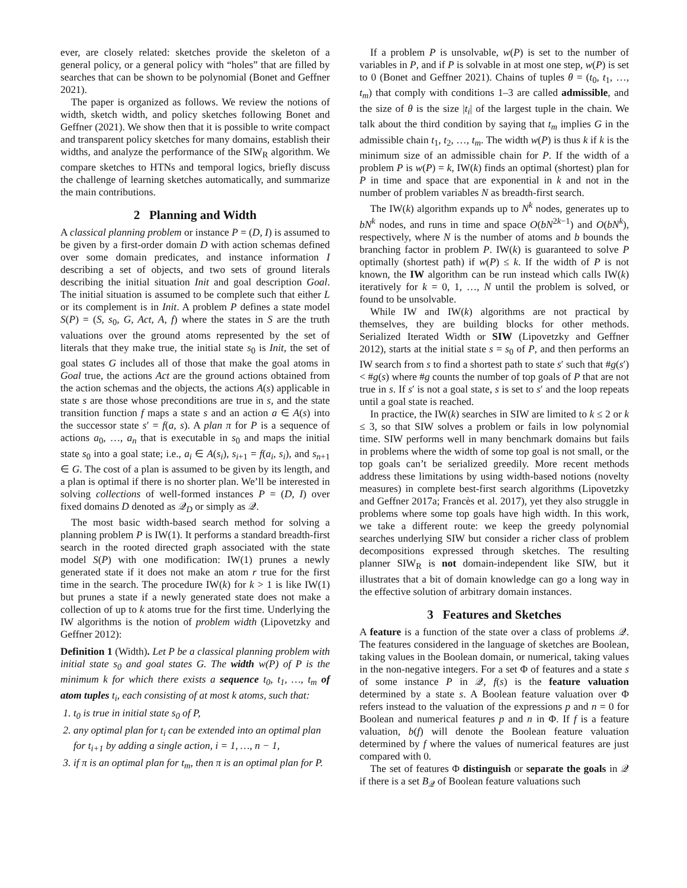ever, are closely related: sketches provide the skeleton of a general policy, or a general policy with “holes” that are filled by searches that can be shown to be polynomial (Bonet and Geffner 2021).
The paper is organized as follows. We review the notions of width, sketch width, and policy sketches following Bonet and Geffner (2021). We show then that it is possible to write compact and transparent policy sketches for many domains, establish their widths, and analyze the performance of the SIW<sub>R</sub> algorithm. We compare sketches to HTNs and temporal logics, briefly discuss the challenge of learning sketches automatically, and summarize the main contributions.
2 Planning and Width
A classical planning problem or instance P = (D, I) is assumed to be given by a first-order domain D with action schemas defined over some domain predicates, and instance information I describing a set of objects, and two sets of ground literals describing the initial situation Init and goal description Goal. The initial situation is assumed to be complete such that either L or its complement is in Init. A problem P defines a state model S(P) = (S, s<sub>0</sub>, G, Act, A, f) where the states in S are the truth valuations over the ground atoms represented by the set of literals that they make true, the initial state s<sub>0</sub> is Init, the set of goal states G includes all of those that make the goal atoms in Goal true, the actions Act are the ground actions obtained from the action schemas and the objects, the actions A(s) applicable in state s are those whose preconditions are true in s, and the state transition function f maps a state s and an action a ∈ A(s) into the successor state s′ = f(a, s). A plan π for P is a sequence of actions a<sub>0</sub>, …, a<sub>n</sub> that is executable in s<sub>0</sub> and maps the initial state s<sub>0</sub> into a goal state; i.e., a<sub>i</sub> ∈ A(s<sub>i</sub>), s<sub>i+1</sub> = f(a<sub>i</sub>, s<sub>i</sub>), and s<sub>n+1</sub> ∈ G. The cost of a plan is assumed to be given by its length, and a plan is optimal if there is no shorter plan. We’ll be interested in solving collections of well-formed instances P = (D, I) over fixed domains D denoted as 𝒬<sub>D</sub> or simply as 𝒬.
The most basic width-based search method for solving a planning problem P is IW(1). It performs a standard breadth-first search in the rooted directed graph associated with the state model S(P) with one modification: IW(1) prunes a newly generated state if it does not make an atom r true for the first time in the search. The procedure IW(k) for k > 1 is like IW(1) but prunes a state if a newly generated state does not make a collection of up to k atoms true for the first time. Underlying the IW algorithms is the notion of problem width (Lipovetzky and Geffner 2012):
Definition 1 (Width). Let P be a classical planning problem with initial state s<sub>0</sub> and goal states G. The width w(P) of P is the minimum k for which there exists a sequence t<sub>0</sub>, t<sub>1</sub>, …, t<sub>m</sub> of atom tuples t<sub>i</sub>, each consisting of at most k atoms, such that:
1. t<sub>0</sub> is true in initial state s<sub>0</sub> of P,
2. any optimal plan for t<sub>i</sub> can be extended into an optimal plan for t<sub>i+1</sub> by adding a single action, i = 1, …, n − 1,
3. if π is an optimal plan for t<sub>m</sub>, then π is an optimal plan for P.
If a problem P is unsolvable, w(P) is set to the number of variables in P, and if P is solvable in at most one step, w(P) is set to 0 (Bonet and Geffner 2021). Chains of tuples θ = (t<sub>0</sub>, t<sub>1</sub>, …, t<sub>m</sub>) that comply with conditions 1–3 are called admissible, and the size of θ is the size |t<sub>i</sub>| of the largest tuple in the chain. We talk about the third condition by saying that t<sub>m</sub> implies G in the admissible chain t<sub>1</sub>, t<sub>2</sub>, …, t<sub>m</sub>. The width w(P) is thus k if k is the minimum size of an admissible chain for P. If the width of a problem P is w(P) = k, IW(k) finds an optimal (shortest) plan for P in time and space that are exponential in k and not in the number of problem variables N as breadth-first search.
The IW(k) algorithm expands up to N<sup>k</sup> nodes, generates up to bN<sup>k</sup> nodes, and runs in time and space O(bN<sup>2k−1</sup>) and O(bN<sup>k</sup>), respectively, where N is the number of atoms and b bounds the branching factor in problem P. IW(k) is guaranteed to solve P optimally (shortest path) if w(P) ≤ k. If the width of P is not known, the IW algorithm can be run instead which calls IW(k) iteratively for k = 0, 1, …, N until the problem is solved, or found to be unsolvable.
While IW and IW(k) algorithms are not practical by themselves, they are building blocks for other methods. Serialized Iterated Width or SIW (Lipovetzky and Geffner 2012), starts at the initial state s = s<sub>0</sub> of P, and then performs an IW search from s to find a shortest path to state s′ such that #g(s′) < #g(s) where #g counts the number of top goals of P that are not true in s. If s′ is not a goal state, s is set to s′ and the loop repeats until a goal state is reached.
In practice, the IW(k) searches in SIW are limited to k ≤ 2 or k ≤ 3, so that SIW solves a problem or fails in low polynomial time. SIW performs well in many benchmark domains but fails in problems where the width of some top goal is not small, or the top goals can’t be serialized greedily. More recent methods address these limitations by using width-based notions (novelty measures) in complete best-first search algorithms (Lipovetzky and Geffner 2017a; Francès et al. 2017), yet they also struggle in problems where some top goals have high width. In this work, we take a different route: we keep the greedy polynomial searches underlying SIW but consider a richer class of problem decompositions expressed through sketches. The resulting planner SIW<sub>R</sub> is not domain-independent like SIW, but it illustrates that a bit of domain knowledge can go a long way in the effective solution of arbitrary domain instances.
3 Features and Sketches
A feature is a function of the state over a class of problems 𝒬. The features considered in the language of sketches are Boolean, taking values in the Boolean domain, or numerical, taking values in the non-negative integers. For a set Φ of features and a state s of some instance P in 𝒬, f(s) is the feature valuation determined by a state s. A Boolean feature valuation over Φ refers instead to the valuation of the expressions p and n = 0 for Boolean and numerical features p and n in Φ. If f is a feature valuation, b(f) will denote the Boolean feature valuation determined by f where the values of numerical features are just compared with 0.
The set of features Φ distinguish or separate the goals in 𝒬 if there is a set B<sub>𝒬</sub> of Boolean feature valuations such